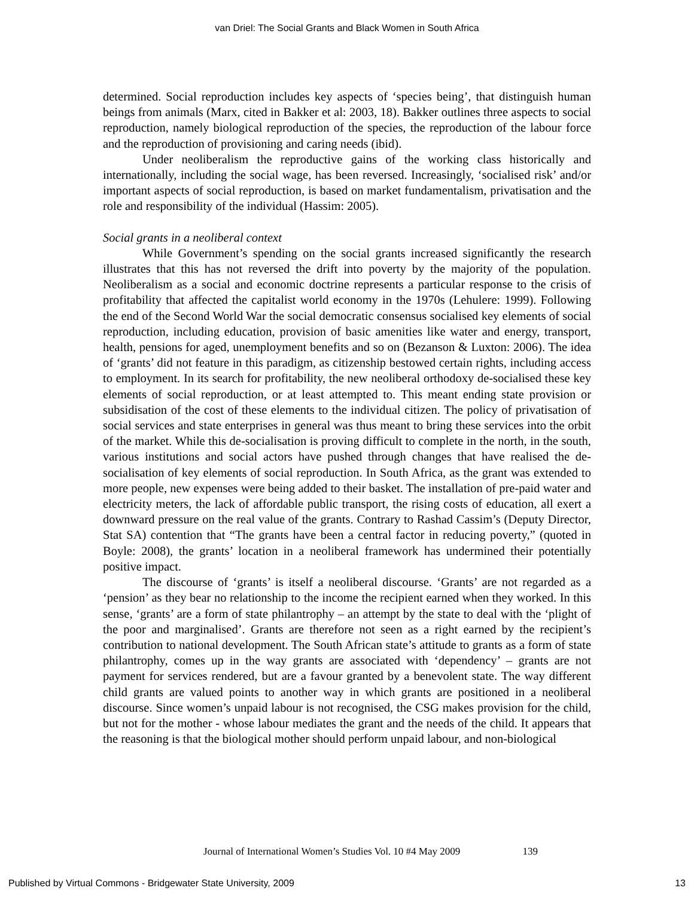van Driel: The Social Grants and Black Women in South Africa
determined. Social reproduction includes key aspects of ‘species being’, that distinguish human beings from animals (Marx, cited in Bakker et al: 2003, 18). Bakker outlines three aspects to social reproduction, namely biological reproduction of the species, the reproduction of the labour force and the reproduction of provisioning and caring needs (ibid).
Under neoliberalism the reproductive gains of the working class historically and internationally, including the social wage, has been reversed. Increasingly, ‘socialised risk’ and/or important aspects of social reproduction, is based on market fundamentalism, privatisation and the role and responsibility of the individual (Hassim: 2005).
Social grants in a neoliberal context
While Government’s spending on the social grants increased significantly the research illustrates that this has not reversed the drift into poverty by the majority of the population. Neoliberalism as a social and economic doctrine represents a particular response to the crisis of profitability that affected the capitalist world economy in the 1970s (Lehulere: 1999). Following the end of the Second World War the social democratic consensus socialised key elements of social reproduction, including education, provision of basic amenities like water and energy, transport, health, pensions for aged, unemployment benefits and so on (Bezanson & Luxton: 2006). The idea of ‘grants’ did not feature in this paradigm, as citizenship bestowed certain rights, including access to employment. In its search for profitability, the new neoliberal orthodoxy de-socialised these key elements of social reproduction, or at least attempted to. This meant ending state provision or subsidisation of the cost of these elements to the individual citizen. The policy of privatisation of social services and state enterprises in general was thus meant to bring these services into the orbit of the market. While this de-socialisation is proving difficult to complete in the north, in the south, various institutions and social actors have pushed through changes that have realised the de-socialisation of key elements of social reproduction. In South Africa, as the grant was extended to more people, new expenses were being added to their basket. The installation of pre-paid water and electricity meters, the lack of affordable public transport, the rising costs of education, all exert a downward pressure on the real value of the grants. Contrary to Rashad Cassim’s (Deputy Director, Stat SA) contention that “The grants have been a central factor in reducing poverty,” (quoted in Boyle: 2008), the grants’ location in a neoliberal framework has undermined their potentially positive impact.
The discourse of ‘grants’ is itself a neoliberal discourse. ‘Grants’ are not regarded as a ‘pension’ as they bear no relationship to the income the recipient earned when they worked. In this sense, ‘grants’ are a form of state philantrophy – an attempt by the state to deal with the ‘plight of the poor and marginalised’. Grants are therefore not seen as a right earned by the recipient’s contribution to national development. The South African state’s attitude to grants as a form of state philantrophy, comes up in the way grants are associated with ‘dependency’ – grants are not payment for services rendered, but are a favour granted by a benevolent state. The way different child grants are valued points to another way in which grants are positioned in a neoliberal discourse. Since women’s unpaid labour is not recognised, the CSG makes provision for the child, but not for the mother - whose labour mediates the grant and the needs of the child. It appears that the reasoning is that the biological mother should perform unpaid labour, and non-biological
Journal of International Women’s Studies Vol. 10 #4 May 2009 139
Published by Virtual Commons - Bridgewater State University, 2009 13